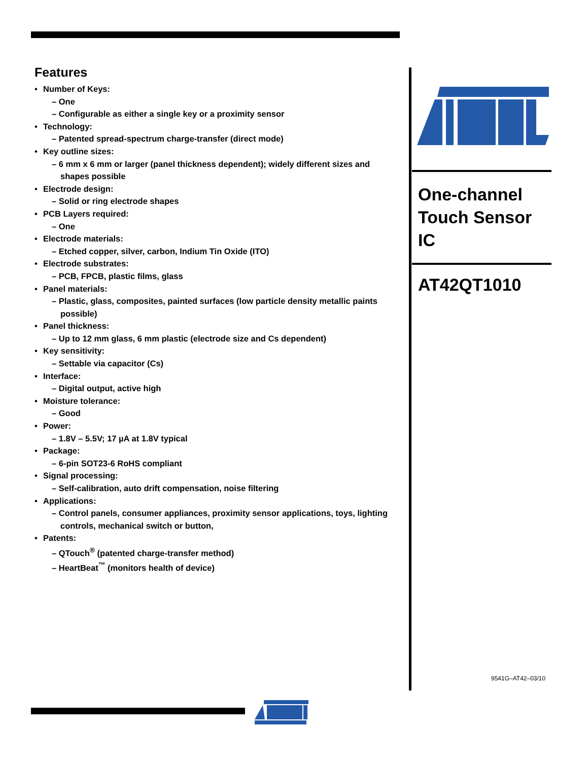Features
• Number of Keys:
– One
– Configurable as either a single key or a proximity sensor
• Technology:
– Patented spread-spectrum charge-transfer (direct mode)
• Key outline sizes:
– 6 mm x 6 mm or larger (panel thickness dependent); widely different sizes and shapes possible
• Electrode design:
– Solid or ring electrode shapes
• PCB Layers required:
– One
• Electrode materials:
– Etched copper, silver, carbon, Indium Tin Oxide (ITO)
• Electrode substrates:
– PCB, FPCB, plastic films, glass
• Panel materials:
– Plastic, glass, composites, painted surfaces (low particle density metallic paints possible)
• Panel thickness:
– Up to 12 mm glass, 6 mm plastic (electrode size and Cs dependent)
• Key sensitivity:
– Settable via capacitor (Cs)
• Interface:
– Digital output, active high
• Moisture tolerance:
– Good
• Power:
– 1.8V – 5.5V; 17 µA at 1.8V typical
• Package:
– 6-pin SOT23-6 RoHS compliant
• Signal processing:
– Self-calibration, auto drift compensation, noise filtering
• Applications:
– Control panels, consumer appliances, proximity sensor applications, toys, lighting controls, mechanical switch or button,
• Patents:
– QTouch<sup>®</sup> (patented charge-transfer method)
– HeartBeat<sup>™</sup> (monitors health of device)
®
One-channel
Touch Sensor
IC
AT42QT1010
9541G–AT42–03/10